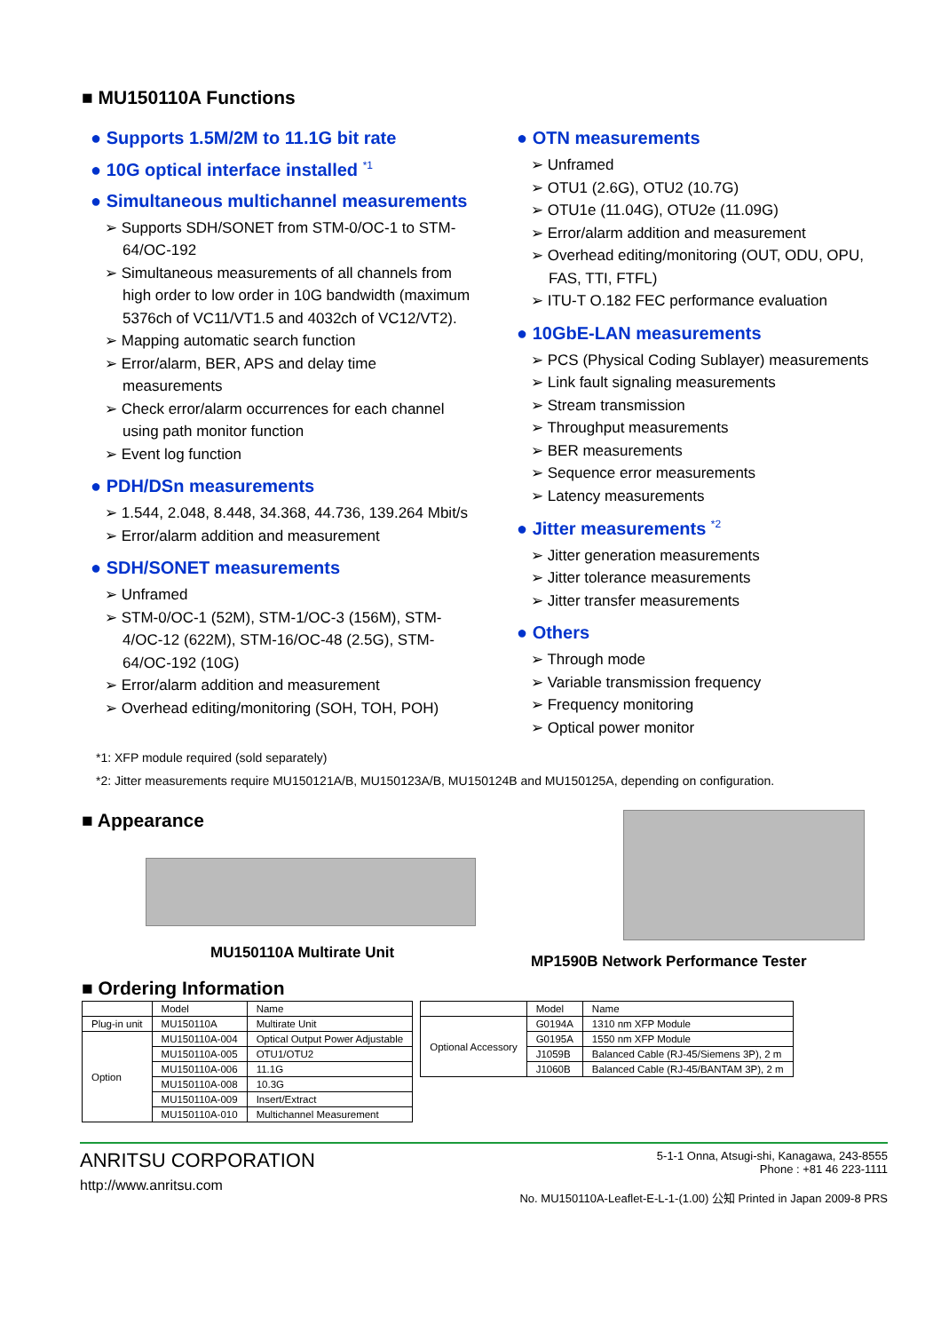■ MU150110A Functions
● Supports 1.5M/2M to 11.1G bit rate
● 10G optical interface installed <sup>*1</sup>
● Simultaneous multichannel measurements
➢ Supports SDH/SONET from STM-0/OC-1 to STM-64/OC-192
➢ Simultaneous measurements of all channels from high order to low order in 10G bandwidth (maximum 5376ch of VC11/VT1.5 and 4032ch of VC12/VT2).
➢ Mapping automatic search function
➢ Error/alarm, BER, APS and delay time measurements
➢ Check error/alarm occurrences for each channel using path monitor function
➢ Event log function
● PDH/DSn measurements
➢ 1.544, 2.048, 8.448, 34.368, 44.736, 139.264 Mbit/s
➢ Error/alarm addition and measurement
● SDH/SONET measurements
➢ Unframed
➢ STM-0/OC-1 (52M), STM-1/OC-3 (156M), STM-4/OC-12 (622M), STM-16/OC-48 (2.5G), STM-64/OC-192 (10G)
➢ Error/alarm addition and measurement
➢ Overhead editing/monitoring (SOH, TOH, POH)
● OTN measurements
➢ Unframed
➢ OTU1 (2.6G), OTU2 (10.7G)
➢ OTU1e (11.04G), OTU2e (11.09G)
➢ Error/alarm addition and measurement
➢ Overhead editing/monitoring (OUT, ODU, OPU, FAS, TTI, FTFL)
➢ ITU-T O.182 FEC performance evaluation
● 10GbE-LAN measurements
➢ PCS (Physical Coding Sublayer) measurements
➢ Link fault signaling measurements
➢ Stream transmission
➢ Throughput measurements
➢ BER measurements
➢ Sequence error measurements
➢ Latency measurements
● Jitter measurements <sup>*2</sup>
➢ Jitter generation measurements
➢ Jitter tolerance measurements
➢ Jitter transfer measurements
● Others
➢ Through mode
➢ Variable transmission frequency
➢ Frequency monitoring
➢ Optical power monitor
*1: XFP module required (sold separately)
*2: Jitter measurements require MU150121A/B, MU150123A/B, MU150124B and MU150125A, depending on configuration.
■ Appearance
MU150110A Multirate Unit
MP1590B Network Performance Tester
■ Ordering Information
| | Model | Name |
| --- | --- | --- |
| Plug-in unit | MU150110A | Multirate Unit |
| Option | MU150110A-004 | Optical Output Power Adjustable |
| | MU150110A-005 | OTU1/OTU2 |
| | MU150110A-006 | 11.1G |
| | MU150110A-008 | 10.3G |
| | MU150110A-009 | Insert/Extract |
| | MU150110A-010 | Multichannel Measurement |
| | Model | Name |
| --- | --- | --- |
| Optional Accessory | G0194A | 1310 nm XFP Module |
| | G0195A | 1550 nm XFP Module |
| | J1059B | Balanced Cable (RJ-45/Siemens 3P), 2 m |
| | J1060B | Balanced Cable (RJ-45/BANTAM 3P), 2 m |
ANRITSU CORPORATION
http://www.anritsu.com
5-1-1 Onna, Atsugi-shi, Kanagawa, 243-8555
Phone : +81 46 223-1111
No. MU150110A-Leaflet-E-L-1-(1.00) 公知 Printed in Japan 2009-8 PRS